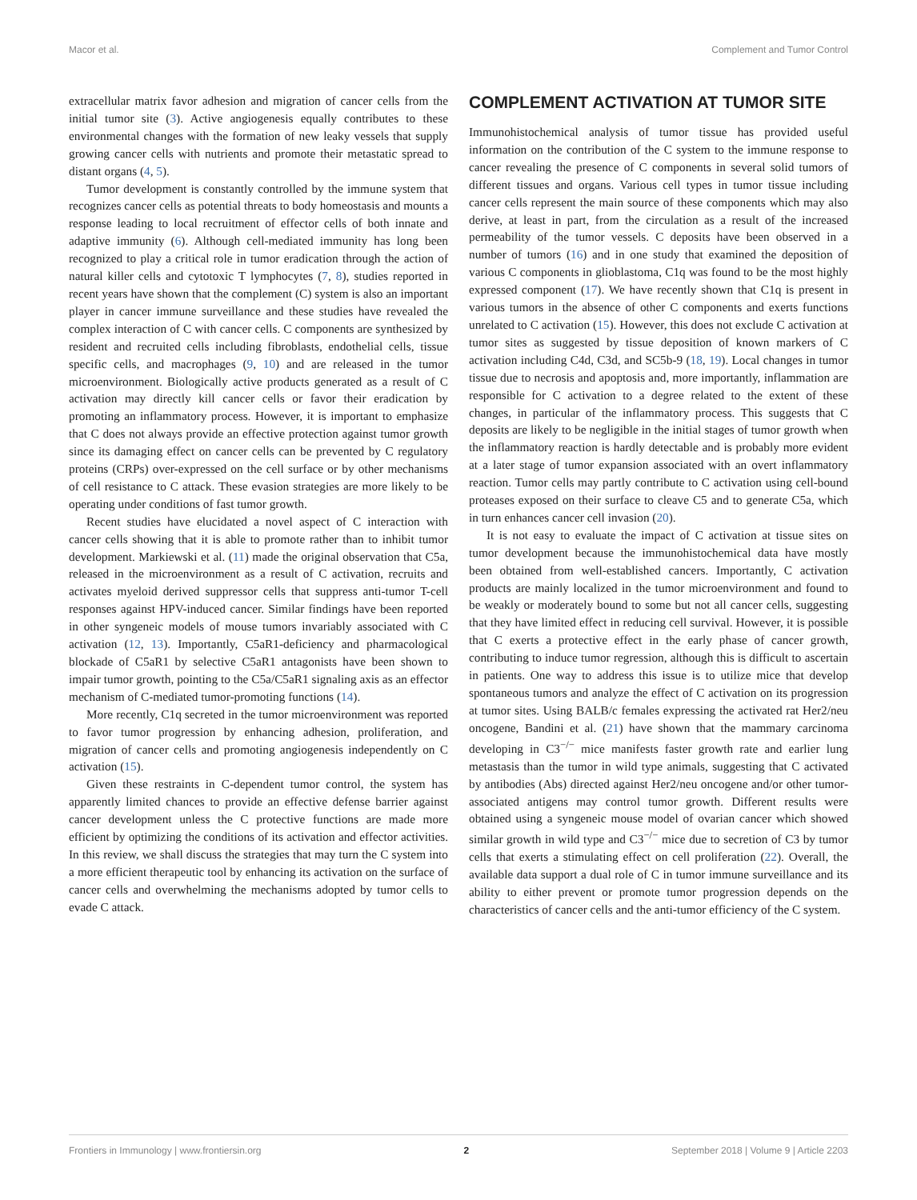Macor et al. Complement and Tumor Control
extracellular matrix favor adhesion and migration of cancer cells from the initial tumor site (3). Active angiogenesis equally contributes to these environmental changes with the formation of new leaky vessels that supply growing cancer cells with nutrients and promote their metastatic spread to distant organs (4, 5).
Tumor development is constantly controlled by the immune system that recognizes cancer cells as potential threats to body homeostasis and mounts a response leading to local recruitment of effector cells of both innate and adaptive immunity (6). Although cell-mediated immunity has long been recognized to play a critical role in tumor eradication through the action of natural killer cells and cytotoxic T lymphocytes (7, 8), studies reported in recent years have shown that the complement (C) system is also an important player in cancer immune surveillance and these studies have revealed the complex interaction of C with cancer cells. C components are synthesized by resident and recruited cells including fibroblasts, endothelial cells, tissue specific cells, and macrophages (9, 10) and are released in the tumor microenvironment. Biologically active products generated as a result of C activation may directly kill cancer cells or favor their eradication by promoting an inflammatory process. However, it is important to emphasize that C does not always provide an effective protection against tumor growth since its damaging effect on cancer cells can be prevented by C regulatory proteins (CRPs) over-expressed on the cell surface or by other mechanisms of cell resistance to C attack. These evasion strategies are more likely to be operating under conditions of fast tumor growth.
Recent studies have elucidated a novel aspect of C interaction with cancer cells showing that it is able to promote rather than to inhibit tumor development. Markiewski et al. (11) made the original observation that C5a, released in the microenvironment as a result of C activation, recruits and activates myeloid derived suppressor cells that suppress anti-tumor T-cell responses against HPV-induced cancer. Similar findings have been reported in other syngeneic models of mouse tumors invariably associated with C activation (12, 13). Importantly, C5aR1-deficiency and pharmacological blockade of C5aR1 by selective C5aR1 antagonists have been shown to impair tumor growth, pointing to the C5a/C5aR1 signaling axis as an effector mechanism of C-mediated tumor-promoting functions (14).
More recently, C1q secreted in the tumor microenvironment was reported to favor tumor progression by enhancing adhesion, proliferation, and migration of cancer cells and promoting angiogenesis independently on C activation (15).
Given these restraints in C-dependent tumor control, the system has apparently limited chances to provide an effective defense barrier against cancer development unless the C protective functions are made more efficient by optimizing the conditions of its activation and effector activities. In this review, we shall discuss the strategies that may turn the C system into a more efficient therapeutic tool by enhancing its activation on the surface of cancer cells and overwhelming the mechanisms adopted by tumor cells to evade C attack.
COMPLEMENT ACTIVATION AT TUMOR SITE
Immunohistochemical analysis of tumor tissue has provided useful information on the contribution of the C system to the immune response to cancer revealing the presence of C components in several solid tumors of different tissues and organs. Various cell types in tumor tissue including cancer cells represent the main source of these components which may also derive, at least in part, from the circulation as a result of the increased permeability of the tumor vessels. C deposits have been observed in a number of tumors (16) and in one study that examined the deposition of various C components in glioblastoma, C1q was found to be the most highly expressed component (17). We have recently shown that C1q is present in various tumors in the absence of other C components and exerts functions unrelated to C activation (15). However, this does not exclude C activation at tumor sites as suggested by tissue deposition of known markers of C activation including C4d, C3d, and SC5b-9 (18, 19). Local changes in tumor tissue due to necrosis and apoptosis and, more importantly, inflammation are responsible for C activation to a degree related to the extent of these changes, in particular of the inflammatory process. This suggests that C deposits are likely to be negligible in the initial stages of tumor growth when the inflammatory reaction is hardly detectable and is probably more evident at a later stage of tumor expansion associated with an overt inflammatory reaction. Tumor cells may partly contribute to C activation using cell-bound proteases exposed on their surface to cleave C5 and to generate C5a, which in turn enhances cancer cell invasion (20).
It is not easy to evaluate the impact of C activation at tissue sites on tumor development because the immunohistochemical data have mostly been obtained from well-established cancers. Importantly, C activation products are mainly localized in the tumor microenvironment and found to be weakly or moderately bound to some but not all cancer cells, suggesting that they have limited effect in reducing cell survival. However, it is possible that C exerts a protective effect in the early phase of cancer growth, contributing to induce tumor regression, although this is difficult to ascertain in patients. One way to address this issue is to utilize mice that develop spontaneous tumors and analyze the effect of C activation on its progression at tumor sites. Using BALB/c females expressing the activated rat Her2/neu oncogene, Bandini et al. (21) have shown that the mammary carcinoma developing in C3<sup>−/−</sup> mice manifests faster growth rate and earlier lung metastasis than the tumor in wild type animals, suggesting that C activated by antibodies (Abs) directed against Her2/neu oncogene and/or other tumor-associated antigens may control tumor growth. Different results were obtained using a syngeneic mouse model of ovarian cancer which showed similar growth in wild type and C3<sup>−/−</sup> mice due to secretion of C3 by tumor cells that exerts a stimulating effect on cell proliferation (22). Overall, the available data support a dual role of C in tumor immune surveillance and its ability to either prevent or promote tumor progression depends on the characteristics of cancer cells and the anti-tumor efficiency of the C system.
Frontiers in Immunology | www.frontiersin.org 2 September 2018 | Volume 9 | Article 2203